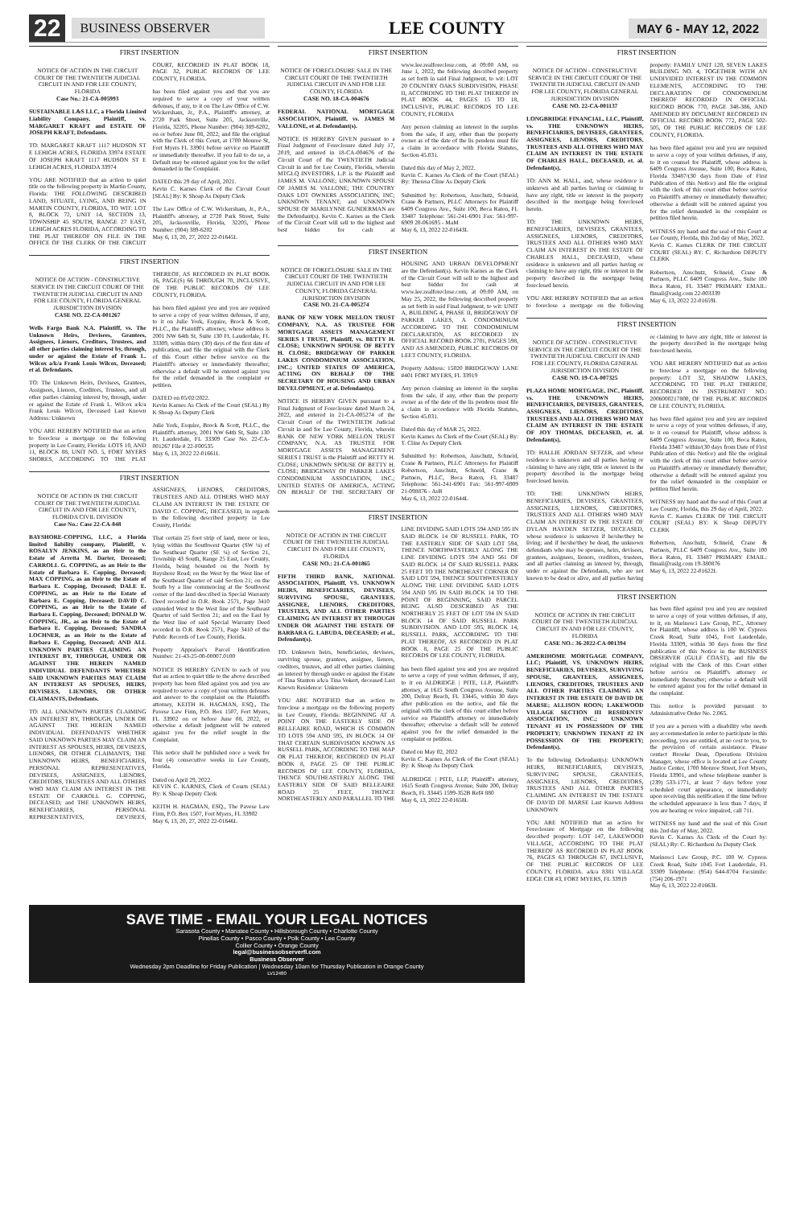22 BUSINESS OBSERVER LEE COUNTY MAY 6 - MAY 12, 2022
FIRST INSERTION
NOTICE OF ACTION IN THE CIRCUIT COURT OF THE TWENTIETH JUDICIAL CIRCUIT IN AND FOR LEE COUNTY, FLORIDA
Case No.: 21-CA-005993
SUSTAINABLE L&S LLC, a Florida Limited Liability Company, Plaintiff, vs. MARGARET KRAFT and ESTATE OF JOSEPH KRAFT, Defendants.
TO: MARGARET KRAFT 1117 HUDSON ST E LEHIGH ACRES, FLORIDA 33974 ESTATE OF JOSEPH KRAFT 1117 HUDSON ST E LEHIGH ACRES, FLORIDA 33974
YOU ARE NOTIFIED that an action to quiet title on the following property in Martin County, Florida: THE FOLLOWING DESCRIBED LAND, SITUATE, LYING, AND BEING IN MARTIN COUNTY, FLORIDA, TO WIT: LOT 8, BLOCK 72, UNIT 14, SECTION 13, TOWNSHIP 45 SOUTH, RANGE 27 EAST, LEHIGH ACRES FLORIDA, ACCORDING TO THE PLAT THEREOF ON FILE IN THE OFFICE OF THE CLERK OF THE CIRCUIT COURT, RECORDED IN PLAT BOOK 18, PAGE 32, PUBLIC RECORDS OF LEE COUNTY, FLORIDA.
has been filed against you and that you are required to serve a copy of your written defenses, if any, to it on The Law Office of C.W. Wickersham, Jr., P.A., Plaintiff's attorney, at 2720 Park Street, Suite 205, Jacksonville, Florida, 32205, Phone Number: (904) 389-6202, on or before June 08, 2022, and file the original with the Clerk of this Court, at 1700 Monroe St, Fort Myers FL 33901 before service on Plaintiff or immediately thereafter. If you fail to do so, a Default may be entered against you for the relief demanded in the Complaint.
DATED this 29 day of April, 2021.
Kevin C. Karnes Clerk of the Circuit Court [SEAL] By: K Shoap As Deputy Clerk
The Law Office of C.W. Wickersham, Jr., P.A., Plaintiff's attorney, at 2720 Park Street, Suite 205, Jacksonville, Florida, 32205, Phone Number: (904) 389-6202
May 6, 13, 20, 27, 2022 22-01645L
FIRST INSERTION
NOTICE OF ACTION - CONSTRUCTIVE SERVICE IN THE CIRCUIT COURT OF THE TWENTIETH JUDICIAL CIRCUIT IN AND FOR LEE COUNTY, FLORIDA GENERAL JURISDICTION DIVISION
CASE NO. 22-CA-001267
Wells Fargo Bank N.A. Plaintiff, vs. The Unknown Heirs, Devisees, Grantees, Assignees, Lienors, Creditors, Trustees, and all other parties claiming interest by, through, under or against the Estate of Frank L. Wilcox a/k/a Frank Louis Wilcox, Deceased; et al. Defendants.
TO: The Unknown Heirs, Devisees, Grantees, Assignees, Lienors, Creditors, Trustees, and all other parties claiming interest by, through, under or against the Estate of Frank L. Wilcox a/k/a Frank Louis Wilcox, Deceased Last Known Address: Unknown
YOU ARE HEREBY NOTIFIED that an action to foreclose a mortgage on the following property in Lee County, Florida: LOTS 10, AND 11, BLOCK 88, UNIT NO. 5, FORT MYERS SHORES, ACCORDING TO THE PLAT THEREOF, AS RECORDED IN PLAT BOOK 16, PAGE(S) 66 THROUGH 70, INCLUSIVE, OF THE PUBLIC RECORDS OF LEE COUNTY, FLORIDA.
has been filed against you and you are required to serve a copy of your written defenses, if any, to it on Julie York, Esquire, Brock & Scott, PLLC., the Plaintiff's attorney, whose address is 2001 NW 64th St, Suite 130 Ft. Lauderdale, FL 33309, within thirty (30) days of the first date of publication, and file the original with the Clerk of this Court either before service on the Plaintiff's attorney or immediately thereafter; otherwise a default will be entered against you for the relief demanded in the complaint or petition.
DATED on 05/02/2022.
Kevin Karnes As Clerk of the Court (SEAL) By K Shoap As Deputy Clerk
Julie York, Esquire, Brock & Scott, PLLC., the Plaintiff's attorney, 2001 NW 64th St, Suite 130 Ft. Lauderdale, FL 33309 Case No. 22-CA-001267 File # 22-F00535
May 6, 13, 2022 22-01661L
FIRST INSERTION
NOTICE OF ACTION IN THE CIRCUIT COURT OF THE TWENTIETH JUDICIAL CIRCUIT IN AND FOR LEE COUNTY, FLORIDA CIVIL DIVISION
Case No.: Case 22-CA-848
BAYSHORE-COPPING, LLC, a Florida limited liability company, Plaintiff, v. ROSALYN JENKINS, as an Heir to the Estate of Arretta M. Darter, Deceased; CARROLL G. COPPING, as an Heir to the Estate of Barbara E. Copping, Deceased; MAX COPPING, as an Heir to the Estate of Barbara E. Copping, Deceased; DALE E. COPPING, as an Heir to the Estate of Barbara E. Copping, Deceased; DAVID C. COPPING, as an Heir to the Estate of Barbara E. Copping, Deceased; DONALD W. COPPING, JR., as an Heir to the Estate of Barbara E. Copping, Deceased; SANDRA LOCHNER, as an Heir to the Estate of Barbara E. Copping, Deceased; AND ALL UNKNOWN PARTIES CLAIMING AN INTEREST BY, THROUGH, UNDER OR AGAINST THE HEREIN NAMED INDIVIDUAL DEFENDANTS WHETHER SAID UNKNOWN PARTIES MAY CLAIM AN INTEREST AS SPOUSES, HEIRS, DEVISEES, LIENORS, OR OTHER CLAIMANTS, Defendants.
TO: ALL UNKNOWN PARTIES CLAIMING AN INTEREST BY, THROUGH, UNDER OR AGAINST THE HEREIN NAMED INDIVIDUAL DEFENDANTS WHETHER SAID UNKNOWN PARTIES MAY CLAIM AN INTEREST AS SPOUSES, HEIRS, DEVISEES, LIENORS, OR OTHER CLAIMANTS; THE UNKNOWN HEIRS, BENEFICIARIES, PERSONAL REPRESENTATIVES, DEVISEES, ASSIGNEES, LIENORS, CREDITORS, TRUSTEES AND ALL OTHERS WHO MAY CLAIM AN INTEREST IN THE ESTATE OF CARROLL G. COPPING, DECEASED; and THE UNKNOWN HEIRS, BENEFICIARIES, PERSONAL REPRESENTATIVES, DEVISEES, ASSIGNEES, LIENORS, CREDITORS, TRUSTEES AND ALL OTHERS WHO MAY CLAIM AN INTEREST IN THE ESTATE OF DAVID C. COPPING, DECEASED, in regards to the following described property in Lee County, Florida:
That certain 25 foot strip of land, more or less, lying within the Southwest Quarter (SW ¼) of the Southeast Quarter (SE ¼) of Section 21, Township 43 South, Range 25 East, Lee County, Florida, being bounded on the North by Bayshore Road; on the West by the West line of the Southeast Quarter of said Section 21; on the South by a line commencing at the Southwest corner of the land described in Special Warranty Deed recorded in O.R. Book 2571, Page 3410 extended West to the West line of the Southeast Quarter of said Section 21; and on the East by the West line of said Special Warranty Deed recorded in O.R. Book 2571, Page 3410 of the Public Records of Lee County, Florida.
Property Appraiser's Parcel Identification Number: 21-43-25-00-00007.0100
NOTICE IS HEREBY GIVEN to each of you that an action to quiet title to the above described property has been filed against you and you are required to serve a copy of your written defenses and answer to the complaint on the Plaintiff's attorney, KEITH H. HAGMAN, ESQ., The Pavese Law Firm, P.O. Box 1507, Fort Myers, FL 33902 on or before June 08, 2022, or otherwise a default judgment will be entered against you for the relief sought in the Complaint.
This notice shall be published once a week for four (4) consecutive weeks in Lee County, Florida.
Dated on April 29, 2022.
KEVIN C. KARNES, Clerk of Courts (SEAL) By: K Shoap Deputy Clerk
KEITH H. HAGMAN, ESQ., The Pavese Law Firm, P.O. Box 1507, Fort Myers, FL 33902
May 6, 13, 20, 27, 2022 22-01646L
FIRST INSERTION
NOTICE OF FORECLOSURE SALE IN THE CIRCUIT COURT OF THE TWENTIETH JUDICIAL CIRCUIT IN AND FOR LEE COUNTY, FLORIDA
CASE NO. 18-CA-004676
FEDERAL NATIONAL MORTGAGE ASSOCIATION, Plaintiff, vs. JAMES M VALLONE, et al. Defendant(s).
NOTICE IS HEREBY GIVEN pursuant to a Final Judgment of Foreclosure dated July 17, 2019, and entered in 18-CA-004676 of the Circuit Court of the TWENTIETH Judicial Circuit in and for Lee County, Florida, wherein MTGLQ INVESTORS, L.P. is the Plaintiff and JAMES M. VALLONE; UNKNOWN SPOUSE OF JAMES M. VALLONE; THE COUNTRY OAKS LOT OWNERS ASSOCIATION, INC; UNKNOWN TENANT; and UNKNOWN SPOUSE OF MARILYNNE GUNDERMAN are the Defendant(s). Kevin C. Karnes as the Clerk of the Circuit Court will sell to the highest and best bidder for cash at www.lee.realforeclose.com, at 09:00 AM, on June 1, 2022, the following described property as set forth in said Final Judgment, to wit: LOT 20 COUNTRY OAKS SUBDIVISION, PHASE II, ACCORDING TO THE PLAT THEREOF IN PLAT BOOK 44, PAGES 15 TO 18, INCLUSIVE, PUBLIC RECORDS TO LEE COUNTY, FLORIDA
Any person claiming an interest in the surplus from the sale, if any, other than the property owner as of the date of the lis pendens must file a claim in accordance with Florida Statutes, Section 45.031.
Dated this day of May 2, 2022.
Kevin C. Karnes As Clerk of the Court (SEAL) By: Theresa Cline As Deputy Clerk
Submitted by: Robertson, Anschutz, Schneid, Crane & Partners, PLLC Attorneys for Plaintiff 6409 Congress Ave., Suite 100, Boca Raton, FL 33487 Telephone: 561-241-6901 Fax: 561-997-6909 20-061695 - MaM
May 6, 13, 2022 22-01643L
FIRST INSERTION
NOTICE OF FORECLOSURE SALE IN THE CIRCUIT COURT OF THE TWENTIETH JUDICIAL CIRCUIT IN AND FOR LEE COUNTY, FLORIDA GENERAL JURISDICTION DIVISION
CASE NO. 21-CA-005274
BANK OF NEW YORK MELLON TRUST COMPANY, N.A. AS TRUSTEE FOR MORTGAGE ASSETS MANAGEMENT SERIES I TRUST, Plaintiff, vs. BETTY H. CLOSE; UNKNOWN SPOUSE OF BETTY H. CLOSE; BRIDGEWAY OF PARKER LAKES CONDOMINIUM ASSOCIATION, INC.; UNITED STATES OF AMERICA, ACTING ON BEHALF OF THE SECRETARY OF HOUSING AND URBAN DEVELOPMENT, et al. Defendant(s).
NOTICE IS HEREBY GIVEN pursuant to a Final Judgment of Foreclosure dated March 24, 2022, and entered in 21-CA-005274 of the Circuit Court of the TWENTIETH Judicial Circuit in and for Lee County, Florida, wherein BANK OF NEW YORK MELLON TRUST COMPANY, N.A. AS TRUSTEE FOR MORTGAGE ASSETS MANAGEMENT SERIES I TRUST is the Plaintiff and BETTY H. CLOSE; UNKNOWN SPOUSE OF BETTY H. CLOSE; BRIDGEWAY OF PARKER LAKES CONDOMINIUM ASSOCIATION, INC.; UNITED STATES OF AMERICA, ACTING ON BEHALF OF THE SECRETARY OF HOUSING AND URBAN DEVELOPMENT are the Defendant(s). Kevin Karnes as the Clerk of the Circuit Court will sell to the highest and best bidder for cash at www.lee.realforeclose.com, at 09:00 AM, on May 25, 2022, the following described property as set forth in said Final Judgment, to wit: UNIT A, BUILDING 4, PHASE II, BRIDGEWAY OF PARKER LAKES, A CONDOMINIUM ACCORDING TO THE CONDOMINIUM DECLARATION, AS RECORDED IN OFFICIAL RECORD BOOK 2701, PAGES 598, AND AS AMENDED, PUBLIC RECORDS OF LEET COUNTY, FLORIDA.
Property Address: 15020 BRIDGEWAY LANE #401 FORT MYERS, FL 33919
Any person claiming an interest in the surplus from the sale, if any, other than the property owner as of the date of the lis pendens must file a claim in accordance with Florida Statutes, Section 45.031.
Dated this day of MAR 25, 2022.
Kevin Karnes As Clerk of the Court (SEAL) By: T. Cline As Deputy Clerk
Submitted by: Robertson, Anschutz, Schneid, Crane & Partners, PLLC Attorneys for Plaintiff Robertson, Anschutz, Schneid, Crane & Partners, PLLC, Boca Raton, FL 33487 Telephone: 561-241-6901 Fax: 561-997-6909 21-098876 - AsB
May 6, 13, 2022 22-01644L
FIRST INSERTION
NOTICE OF ACTION IN THE CIRCUIT COURT OF THE TWENTIETH JUDICIAL CIRCUIT IN AND FOR LEE COUNTY, FLORIDA
CASE NO.: 21-CA-001865
FIFTH THIRD BANK, NATIONAL ASSOCIATION, Plaintiff, VS. UNKNOWN HEIRS, BENEFICIARIES, DEVISEES, SURVIVING SPOUSE, GRANTEES, ASSIGNEE, LIENORS, CREDITORS, TRUSTEES, AND ALL OTHER PARTIES CLAIMING AN INTEREST BY THROUGH UNDER OR AGAINST THE ESTATE OF BARBARA G. LABUDA, DECEASED; et al., Defendant(s).
TO: Unknown heirs, beneficiaries, devisees, surviving spouse, grantees, assignee, lienors, creditors, trustees, and all other parties claiming an interest by through under or against the Estate of Tina Stanton a/k/a Tina Vokert, deceased Last Known Residence: Unknown
YOU ARE NOTIFIED that an action to foreclose a mortgage on the following property in Lee County, Florida: BEGINNING AT A POINT ON THE EASTERLY SIDE OF BELLEAIRE ROAD, WHICH IS COMMON TO LOTS 594 AND 595, IN BLOCK 14 OF THAT CERTAIN SUBDIVISION KNOWN AS RUSSELL PARK, ACCORDING TO THE MAP OR PLAT THEREOF, RECORDED IN PLAT BOOK 8, PAGE 25 OF THE PUBLIC RECORDS OF LEE COUNTY, FLORIDA, THENCE SOUTHEASTERLY ALONG THE EASTERLY SIDE OF SAID BELLEAIRE ROAD 25 FEET, THENCE NORTHEASTERLY AND PARALLEL TO THE LINE DIVIDING SAID LOTS 594 AND 595 IN SAID BLOCK 14 OF RUSSELL PARK, TO THE EASTERLY SIDE OF SAID LOT 594, THENCE NORTHWESTERLY ALONG THE LINE DIVIDING LOTS 594 AND 561 OF SAID BLOCK 14 OF SAID RUSSELL PARK 25 FEET TO THE NORTHEAST CORNER OF SAID LOT 594, THENCE SOUTHWESTERLY ALONG THE LINE DIVIDING SAID LOTS 594 AND 595 IN SAID BLOCK 14 TO THE POINT OF BEGINNING; SAID PARCEL BEING ALSO DESCRIBED AS THE NORTHERLY 25 FEET OF LOT 594 IN SAID BLOCK 14 OF SAID RUSSELL PARK SUBDIVISION. AND LOT 595, BLOCK 14, RUSSELL PARK, ACCORDING TO THE PLAT THEREOF, AS RECORDED IN PLAT BOOK 8, PAGE 25 OF THE PUBLIC RECORDS OF LEE COUNTY, FLORIDA.
has been filed against you and you are required to serve a copy of your written defenses, if any, to it on ALDRIDGE | PITE, LLP, Plaintiff's attorney, at 1615 South Congress Avenue, Suite 200, Delray Beach, FL 33445, within 30 days after publication on the notice, and file the original with the clerk of this court either before service on Plaintiff's attorney or immediately thereafter; otherwise a default will be entered against you for the relief demanded in the complaint or petition.
Dated on May 02, 2022
Kevin C. Karnes As Clerk of the Court (SEAL) By: K Shoap As Deputy Clerk
ALDRIDGE | PITE, LLP, Plaintiff's attorney, 1615 South Congress Avenue, Suite 200, Delray Beach, FL 33445 1599-352B Ref# 880
May 6, 13, 2022 22-01658L
FIRST INSERTION
NOTICE OF ACTION - CONSTRUCTIVE SERVICE IN THE CIRCUIT COURT OF THE TWENTIETH JUDICIAL CIRCUIT IN AND FOR LEE COUNTY, FLORIDA GENERAL JURISDICTION DIVISION
CASE NO. 22-CA-001137
LONGBRIDGE FINANCIAL, LLC, Plaintiff, vs. THE UNKNOWN HEIRS, BENEFICIARIES, DEVISEES, GRANTEES, ASSIGNEES, LIENORS, CREDITORS, TRUSTEES AND ALL OTHERS WHO MAY CLAIM AN INTEREST IN THE ESTATE OF CHARLES HALL, DECEASED, et. al. Defendant(s),
TO: ANN M. HALL, and, whose residence is unknown and all parties having or claiming to have any right, title or interest in the property described in the mortgage being foreclosed herein.
TO: THE UNKNOWN HEIRS, BENEFICIARIES, DEVISEES, GRANTEES, ASSIGNEES, LIENORS, CREDITORS, TRUSTEES AND ALL OTHERS WHO MAY CLAIM AN INTEREST IN THE ESTATE OF CHARLES HALL, DECEASED, whose residence is unknown and all parties having or claiming to have any right, title or interest in the property described in the mortgage being foreclosed herein.
YOU ARE HEREBY NOTIFIED that an action to foreclose a mortgage on the following property: FAMILY UNIT 120, SEVEN LAKES BUILDING NO. 4, TOGETHER WITH AN UNDIVIDED INTEREST IN THE COMMON ELEMENTS, ACCORDING TO THE DECLARATION OF CONDOMINIUM THEREOF RECORDED IN OFFICIAL RECORD BOOK 770, PAGE 348-386, AND AMENDED BY DOCUMENT RECORDED IN OFFICIAL RECORD BOOK 772, PAGE 502-505, OF THE PUBLIC RECORDS OF LEE COUNTY, FLORIDA.
has been filed against you and you are required to serve a copy of your written defenses, if any, to it on counsel for Plaintiff, whose address is 6409 Congress Avenue, Suite 100, Boca Raton, Florida 33487/(30 days from Date of First Publication of this Notice) and file the original with the clerk of this court either before service on Plaintiff's attorney or immediately thereafter; otherwise a default will be entered against you for the relief demanded in the complaint or petition filed herein.
WITNESS my hand and the seal of this Court at Lee County, Florida, this 2nd day of May, 2022.
Kevin C. Karnes CLERK OF THE CIRCUIT COURT (SEAL) BY: C. Richardson DEPUTY CLERK
Robertson, Anschutz, Schneid, Crane & Partners, PLLC 6409 Congress Ave., Suite 100 Boca Raton, FL 33487 PRIMARY EMAIL: flmail@raslg.com 22-003339
May 6, 13, 2022 22-01659L
FIRST INSERTION
NOTICE OF ACTION - CONSTRUCTIVE SERVICE IN THE CIRCUIT COURT OF THE TWENTIETH JUDICIAL CIRCUIT IN AND FOR LEE COUNTY, FLORIDA GENERAL JURISDICTION DIVISION
CASE NO. 19-CA-007325
PLAZA HOME MORTGAGE, INC, Plaintiff, vs. THE UNKNOWN HEIRS, BENEFICIARIES, DEVISEES, GRANTEES, ASSIGNEES, LIENORS, CREDITORS, TRUSTEES AND ALL OTHERS WHO MAY CLAIM AN INTEREST IN THE ESTATE OF JOY THOMAS, DECEASED, et. al. Defendant(s),
TO: HALLIE JORDAN SETZER, and whose residence is unknown and all parties having or claiming to have any right, title or interest in the property described in the mortgage being foreclosed herein.
TO: THE UNKNOWN HEIRS, BENEFICIARIES, DEVISEES, GRANTEES, ASSIGNEES, LIENORS, CREDITORS, TRUSTEES AND ALL OTHERS WHO MAY CLAIM AN INTEREST IN THE ESTATE OF DYLAN HAYDEN SETZER, DECEASED, whose residence is unknown if he/she/they be living; and if he/she/they be dead, the unknown defendants who may be spouses, heirs, devisees, grantees, assignees, lienors, creditors, trustees, and all parties claiming an interest by, through, under or against the Defendants, who are not known to be dead or alive, and all parties having or claiming to have any right, title or interest in the property described in the mortgage being foreclosed herein.
YOU ARE HEREBY NOTIFIED that an action to foreclose a mortgage on the following property: LOT 32, SHADOW LAKES, ACCORDING TO THE PLAT THEREOF, RECORDED IN INSTRUMENT NO.: 2006000217800, OF THE PUBLIC RECORDS OF LEE COUNTY, FLORIDA.
has been filed against you and you are required to serve a copy of your written defenses, if any, to it on counsel for Plaintiff, whose address is 6409 Congress Avenue, Suite 100, Boca Raton, Florida 33487 within/(30 days from Date of First Publication of this Notice) and file the original with the clerk of this court either before service on Plaintiff's attorney or immediately thereafter; otherwise a default will be entered against you for the relief demanded in the complaint or petition filed herein.
WITNESS my hand and the seal of this Court at Lee County, Florida, this 29 day of April, 2022.
Kevin C. Karnes CLERK OF THE CIRCUIT COURT (SEAL) BY: K Shoap DEPUTY CLERK
Robertson, Anschutz, Schneid, Crane & Partners, PLLC 6409 Congress Ave., Suite 100 Boca Raton, FL 33487 PRIMARY EMAIL: flmail@raslg.com 19-380876
May 6, 13, 2022 22-01622L
FIRST INSERTION
NOTICE OF ACTION IN THE CIRCUIT COURT OF THE TWENTIETH JUDICIAL CIRCUIT IN AND FOR LEE COUNTY, FLORIDA
CASE NO.: 36-2022-CA-001394
AMERIHOME MORTGAGE COMPANY, LLC; Plaintiff, VS. UNKNOWN HEIRS, BENEFICIARIES, DEVISEES, SURVIVING SPOUSE, GRANTEES, ASSIGNEES, LIENORS, CREDITORS, TRUSTEES AND ALL OTHER PARTIES CLAIMING AN INTEREST IN THE ESTATE OF DAVID DE MARSE; ALLISON ROON; LAKEWOOD VILLAGE SECTION III RESIDENTS' ASSOCIATION, INC.; UNKNOWN TENANT #1 IN POSSESSION OF THE PROPERTY; UNKNOWN TENANT #2 IN POSSESSION OF THE PROPERTY; Defendant(s).
To the following Defendant(s): UNKNOWN HEIRS, BENEFICIARIES, DEVISEES, SURVIVING SPOUSE, GRANTEES, ASSIGNEES, LIENORS, CREDITORS, TRUSTEES AND ALL OTHER PARTIES CLAIMING AN INTEREST IN THE ESTATE OF DAVID DE MARSE Last Known Address UNKNOWN
YOU ARE NOTIFIED that an action for Foreclosure of Mortgage on the following described property: LOT 147, LAKEWOOD VILLAGE, ACCORDING TO THE PLAT THEREOF AS RECORDED IN PLAT BOOK 76, PAGES 63 THROUGH 67, INCLUSIVE, OF THE PUBLIC RECORDS OF LEE COUNTY, FLORIDA. a/k/a 8381 VILLAGE EDGE CIR #3, FORT MYERS, FL 33919
has been filed against you and you are required to serve a copy of your written defenses, if any, to it, on Marinosci Law Group, P.C., Attorney for Plaintiff, whose address is 100 W. Cypress Creek Road, Suite 1045, Fort Lauderdale, Florida 33309, within 30 days from the first publication of this Notice in the BUSINESS OBSERVER (GULF COAST), and file the original with the Clerk of this Court either before service on Plaintiff's attorney or immediately thereafter; otherwise a default will be entered against you for the relief demand in the complaint.
This notice is provided pursuant to Administrative Order No. 2.065.
If you are a person with a disability who needs any accommodation in order to participate in this proceeding, you are entitled, at no cost to you, to the provision of certain assistance. Please contact Brooke Dean, Operations Division Manager, whose office is located at Lee County Justice Center, 1700 Monroe Street, Fort Myers, Florida 33901, and whose telephone number is (239) 533-1771, at least 7 days before your scheduled court appearance, or immediately upon receiving this notification if the time before the scheduled appearance is less than 7 days; if you are hearing or voice impaired, call 711.
WITNESS my hand and the seal of this Court this 2nd day of May, 2022.
Kevin C. Karnes As Clerk of the Court by: (SEAL) By: C. Richardson As Deputy Clerk
Marinosci Law Group, P.C. 100 W. Cypress Creek Road, Suite 1045 Fort Lauderdale, FL 33309 Telephone: (954) 644-8704 Facsimile: (754) 206-1971
May 6, 13, 2022 22-01663L
SAVE TIME - EMAIL YOUR LEGAL NOTICES
Sarasota County • Manatee County • Hillsborough County • Charlotte County
Pinellas County • Pasco County • Polk County • Lee County
Collier County • Orange County
legal@businessobserverfl.com
Business Observer
Wednesday 2pm Deadline for Friday Publication | Wednesday 10am for Thursday Publication in Orange County
LV12480